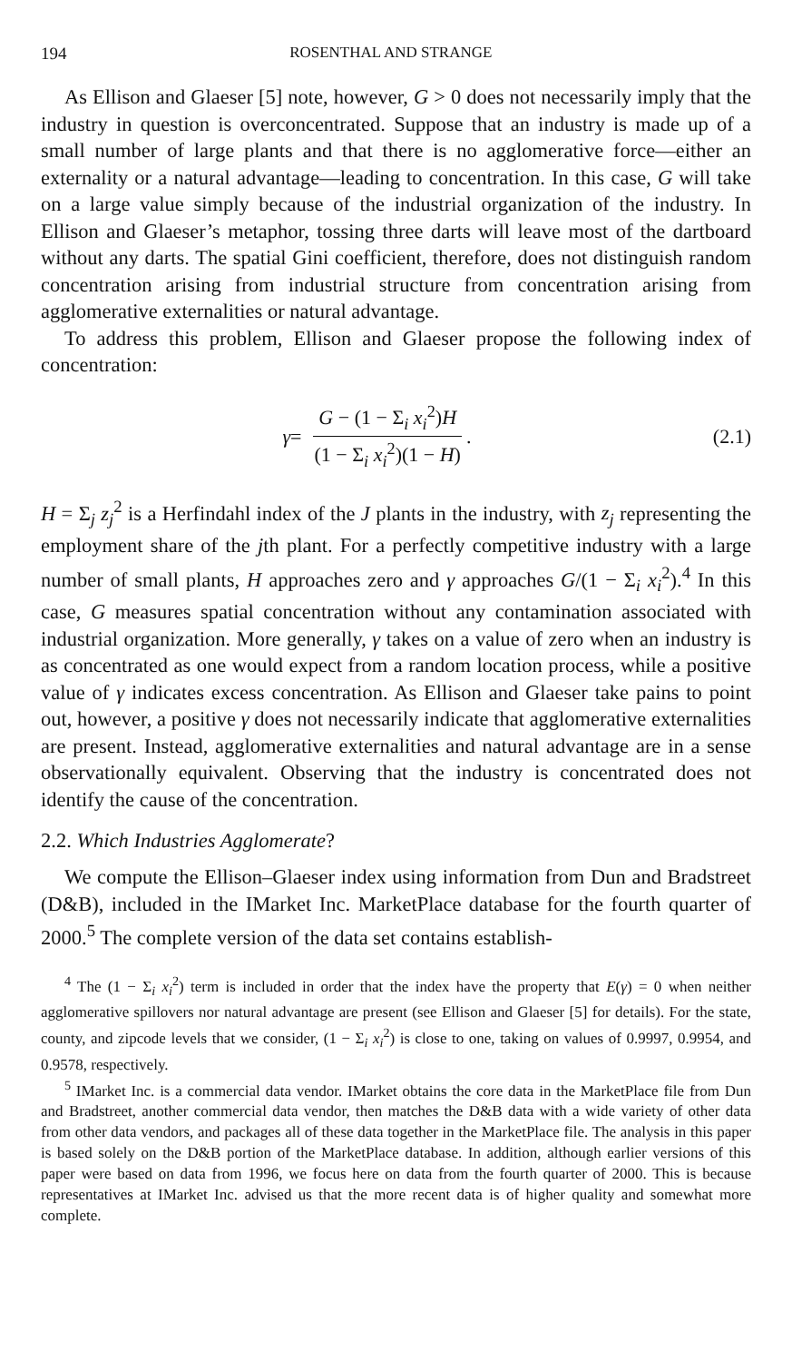194 ROSENTHAL AND STRANGE
As Ellison and Glaeser [5] note, however, G > 0 does not necessarily imply that the industry in question is overconcentrated. Suppose that an industry is made up of a small number of large plants and that there is no agglomerative force—either an externality or a natural advantage—leading to concentration. In this case, G will take on a large value simply because of the industrial organization of the industry. In Ellison and Glaeser’s metaphor, tossing three darts will leave most of the dartboard without any darts. The spatial Gini coefficient, therefore, does not distinguish random concentration arising from industrial structure from concentration arising from agglomerative externalities or natural advantage.
To address this problem, Ellison and Glaeser propose the following index of concentration:
γ = G − (1 − Σ<sub>i</sub> x<sub>i</sub><sup>2</sup>)H (1 − Σ<sub>i</sub> x<sub>i</sub><sup>2</sup>)(1 − H).
(2.1)
H = Σ<sub>j</sub> z<sub>j</sub><sup>2</sup> is a Herfindahl index of the J plants in the industry, with z<sub>j</sub> representing the employment share of the jth plant. For a perfectly competitive industry with a large number of small plants, H approaches zero and γ approaches G/(1 − Σ<sub>i</sub> x<sub>i</sub><sup>2</sup>).<sup>4</sup> In this case, G measures spatial concentration without any contamination associated with industrial organization. More generally, γ takes on a value of zero when an industry is as concentrated as one would expect from a random location process, while a positive value of γ indicates excess concentration. As Ellison and Glaeser take pains to point out, however, a positive γ does not necessarily indicate that agglomerative externalities are present. Instead, agglomerative externalities and natural advantage are in a sense observationally equivalent. Observing that the industry is concentrated does not identify the cause of the concentration.
2.2. Which Industries Agglomerate?
We compute the Ellison–Glaeser index using information from Dun and Bradstreet (D&B), included in the IMarket Inc. MarketPlace database for the fourth quarter of 2000.<sup>5</sup> The complete version of the data set contains establish-
<sup>4</sup> The (1 − Σ<sub>i</sub> x<sub>i</sub><sup>2</sup>) term is included in order that the index have the property that E(γ) = 0 when neither agglomerative spillovers nor natural advantage are present (see Ellison and Glaeser [5] for details). For the state, county, and zipcode levels that we consider, (1 − Σ<sub>i</sub> x<sub>i</sub><sup>2</sup>) is close to one, taking on values of 0.9997, 0.9954, and 0.9578, respectively.
<sup>5</sup> IMarket Inc. is a commercial data vendor. IMarket obtains the core data in the MarketPlace file from Dun and Bradstreet, another commercial data vendor, then matches the D&B data with a wide variety of other data from other data vendors, and packages all of these data together in the MarketPlace file. The analysis in this paper is based solely on the D&B portion of the MarketPlace database. In addition, although earlier versions of this paper were based on data from 1996, we focus here on data from the fourth quarter of 2000. This is because representatives at IMarket Inc. advised us that the more recent data is of higher quality and somewhat more complete.